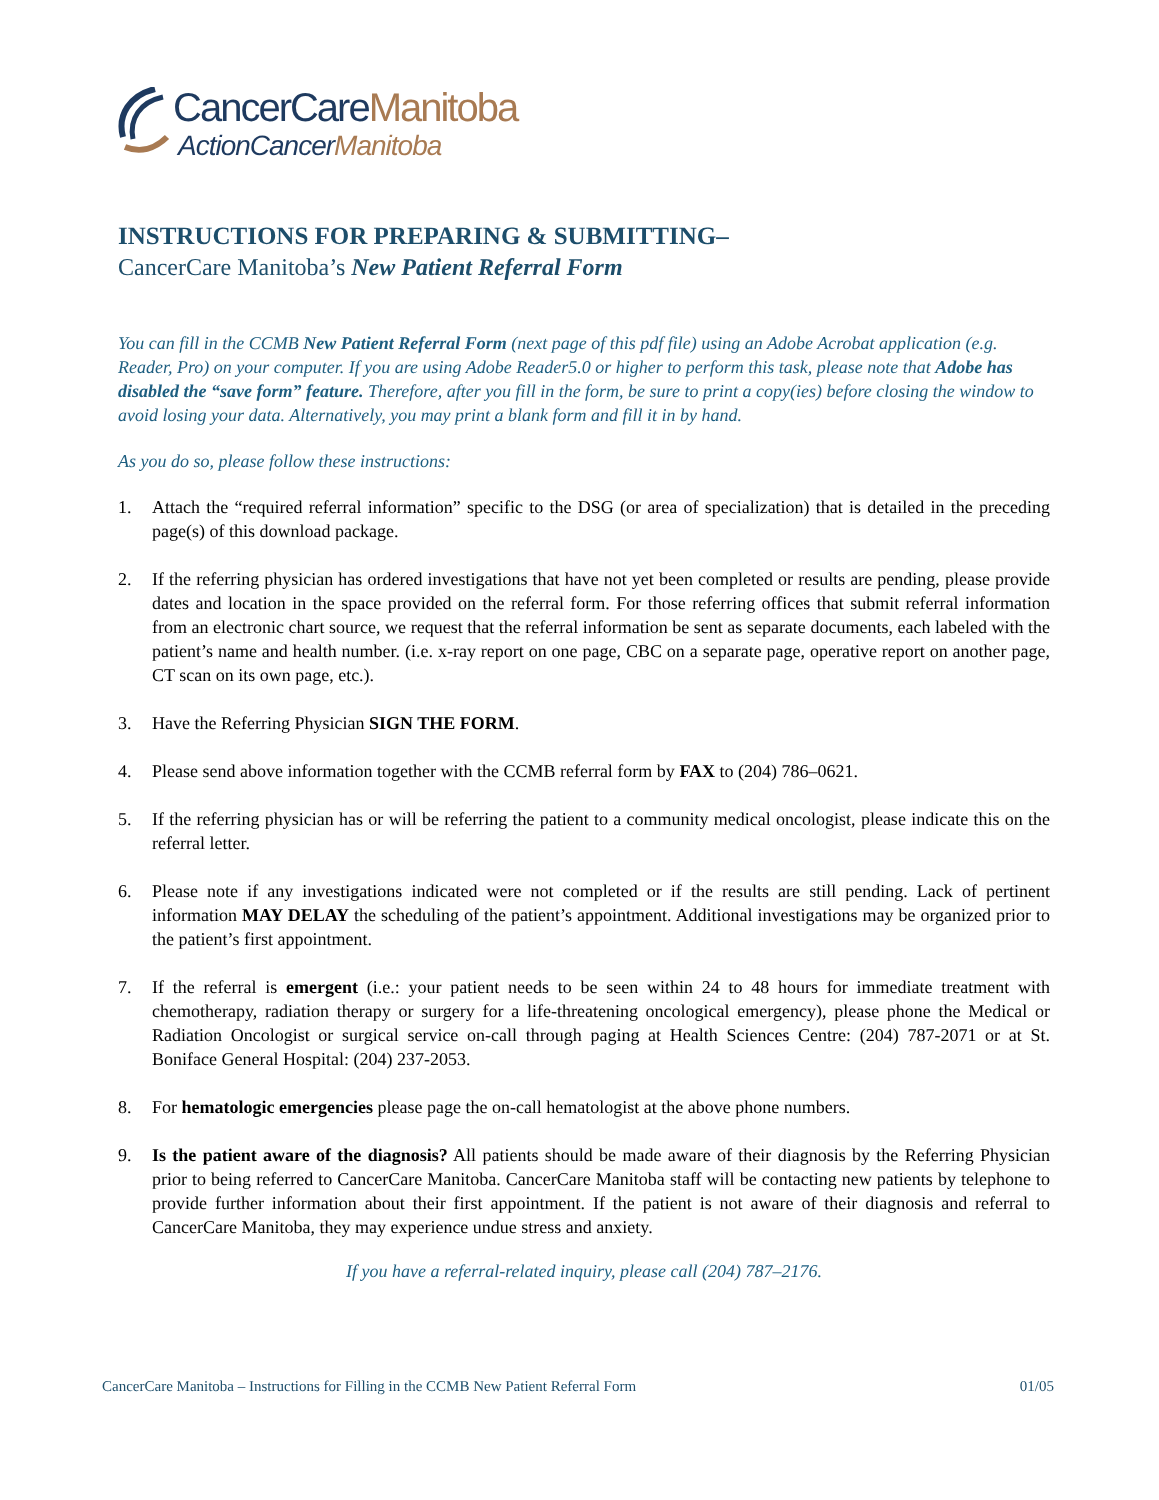CancerCareManitoba
ActionCancerManitoba
INSTRUCTIONS FOR PREPARING & SUBMITTING–
CancerCare Manitoba’s New Patient Referral Form
You can fill in the CCMB New Patient Referral Form (next page of this pdf file) using an Adobe Acrobat application (e.g. Reader, Pro) on your computer. If you are using Adobe Reader5.0 or higher to perform this task, please note that Adobe has disabled the “save form” feature. Therefore, after you fill in the form, be sure to print a copy(ies) before closing the window to avoid losing your data. Alternatively, you may print a blank form and fill it in by hand.
As you do so, please follow these instructions:
1. Attach the “required referral information” specific to the DSG (or area of specialization) that is detailed in the preceding page(s) of this download package.
2. If the referring physician has ordered investigations that have not yet been completed or results are pending, please provide dates and location in the space provided on the referral form. For those referring offices that submit referral information from an electronic chart source, we request that the referral information be sent as separate documents, each labeled with the patient’s name and health number. (i.e. x-ray report on one page, CBC on a separate page, operative report on another page, CT scan on its own page, etc.).
3. Have the Referring Physician SIGN THE FORM.
4. Please send above information together with the CCMB referral form by FAX to (204) 786–0621.
5. If the referring physician has or will be referring the patient to a community medical oncologist, please indicate this on the referral letter.
6. Please note if any investigations indicated were not completed or if the results are still pending. Lack of pertinent information MAY DELAY the scheduling of the patient’s appointment. Additional investigations may be organized prior to the patient’s first appointment.
7. If the referral is emergent (i.e.: your patient needs to be seen within 24 to 48 hours for immediate treatment with chemotherapy, radiation therapy or surgery for a life-threatening oncological emergency), please phone the Medical or Radiation Oncologist or surgical service on-call through paging at Health Sciences Centre: (204) 787-2071 or at St. Boniface General Hospital: (204) 237-2053.
8. For hematologic emergencies please page the on-call hematologist at the above phone numbers.
9. Is the patient aware of the diagnosis? All patients should be made aware of their diagnosis by the Referring Physician prior to being referred to CancerCare Manitoba. CancerCare Manitoba staff will be contacting new patients by telephone to provide further information about their first appointment. If the patient is not aware of their diagnosis and referral to CancerCare Manitoba, they may experience undue stress and anxiety.
If you have a referral-related inquiry, please call (204) 787–2176.
CancerCare Manitoba – Instructions for Filling in the CCMB New Patient Referral Form 01/05